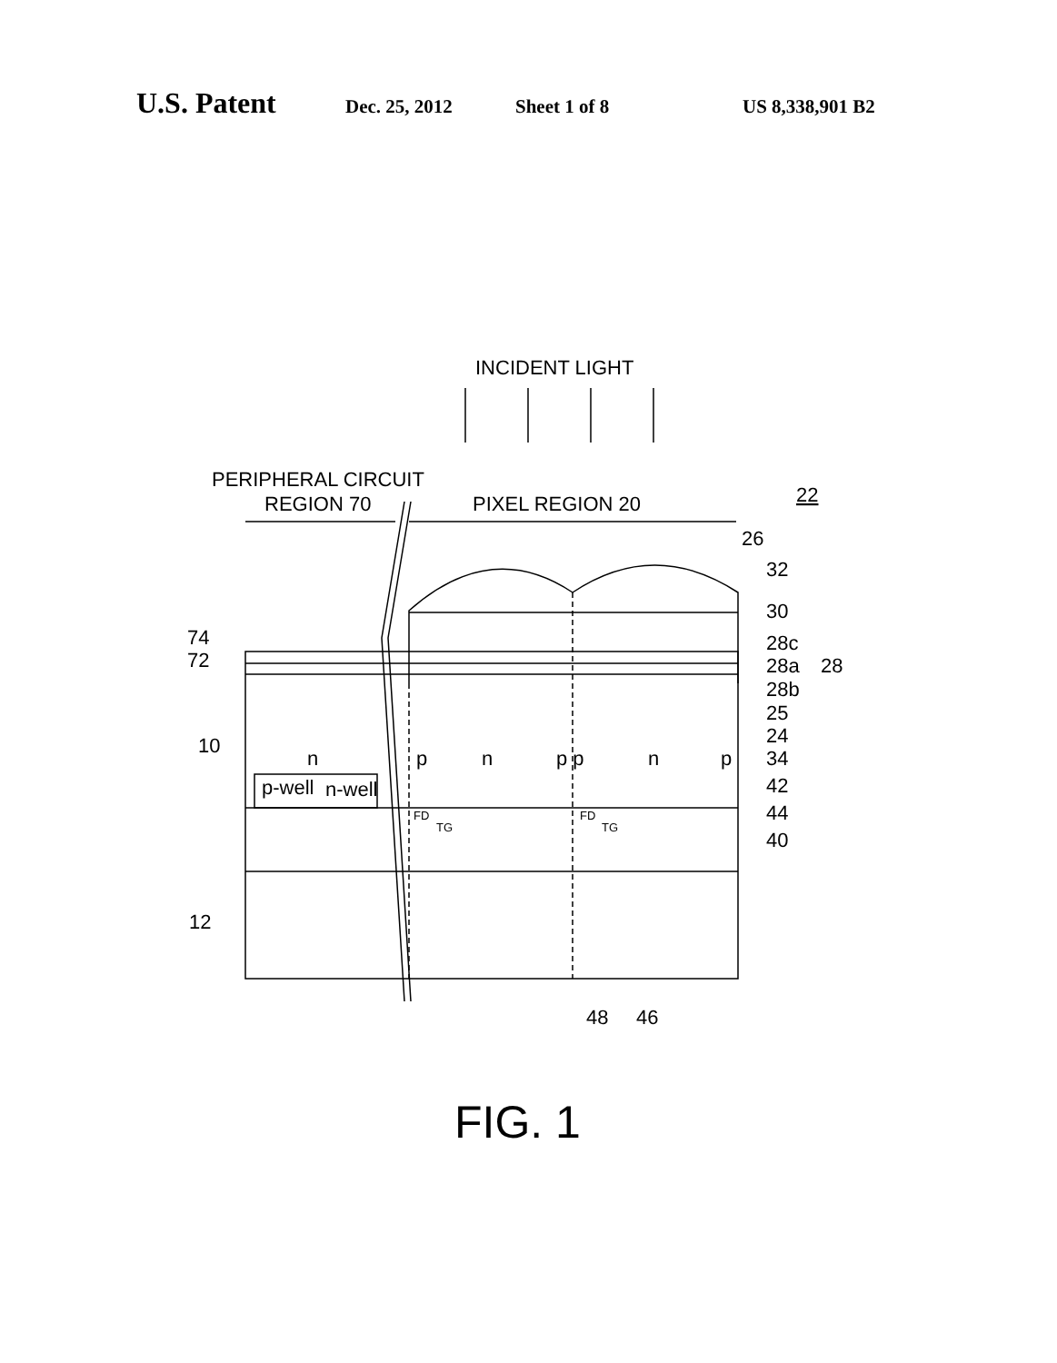U.S. Patent Dec. 25, 2012 Sheet 1 of 8 US 8,338,901 B2
INCIDENT LIGHT
PERIPHERAL CIRCUIT
REGION 70
PIXEL REGION 20
22
26
32
30
74
72
28c
28a
28
28b
25
24
34
42
44
40
10
12
n
p-well
n-well
p
n
p p
n
p
FD
TG
FD
TG
48
46
FIG. 1